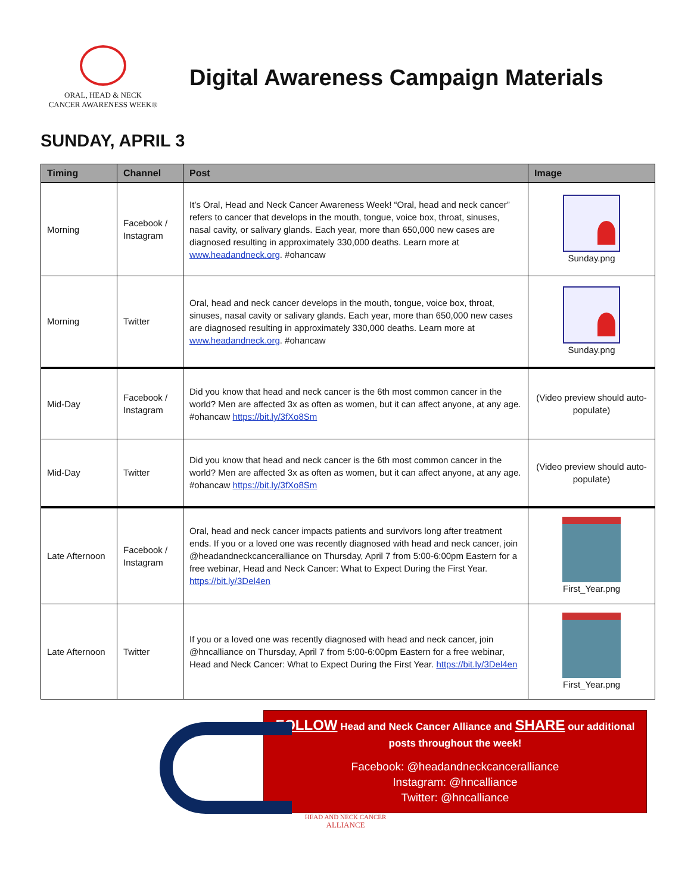ORAL, HEAD & NECK
CANCER AWARENESS WEEK®
Digital Awareness Campaign Materials
SUNDAY, APRIL 3
| Timing | Channel | Post | Image |
| --- | --- | --- | --- |
| Morning | Facebook / Instagram | It’s Oral, Head and Neck Cancer Awareness Week! “Oral, head and neck cancer” refers to cancer that develops in the mouth, tongue, voice box, throat, sinuses, nasal cavity, or salivary glands. Each year, more than 650,000 new cases are diagnosed resulting in approximately 330,000 deaths. Learn more at www.headandneck.org . #ohancaw | Sunday.png |
| Morning | Twitter | Oral, head and neck cancer develops in the mouth, tongue, voice box, throat, sinuses, nasal cavity or salivary glands. Each year, more than 650,000 new cases are diagnosed resulting in approximately 330,000 deaths. Learn more at www.headandneck.org . #ohancaw | Sunday.png |
| Mid-Day | Facebook / Instagram | Did you know that head and neck cancer is the 6th most common cancer in the world? Men are affected 3x as often as women, but it can affect anyone, at any age. #ohancaw https://bit.ly/3fXo8Sm | (Video preview should auto-populate) |
| Mid-Day | Twitter | Did you know that head and neck cancer is the 6th most common cancer in the world? Men are affected 3x as often as women, but it can affect anyone, at any age. #ohancaw https://bit.ly/3fXo8Sm | (Video preview should auto-populate) |
| Late Afternoon | Facebook / Instagram | Oral, head and neck cancer impacts patients and survivors long after treatment ends. If you or a loved one was recently diagnosed with head and neck cancer, join @headandneckcanceralliance on Thursday, April 7 from 5:00-6:00pm Eastern for a free webinar, Head and Neck Cancer: What to Expect During the First Year. https://bit.ly/3Del4en | First_Year.png |
| Late Afternoon | Twitter | If you or a loved one was recently diagnosed with head and neck cancer, join @hncalliance on Thursday, April 7 from 5:00-6:00pm Eastern for a free webinar, Head and Neck Cancer: What to Expect During the First Year. https://bit.ly/3Del4en | First_Year.png |
FOLLOW Head and Neck Cancer Alliance and SHARE our additional
posts throughout the week!
Facebook: @headandneckcanceralliance
Instagram: @hncalliance
Twitter: @hncalliance
HEAD AND NECK CANCER
ALLIANCE